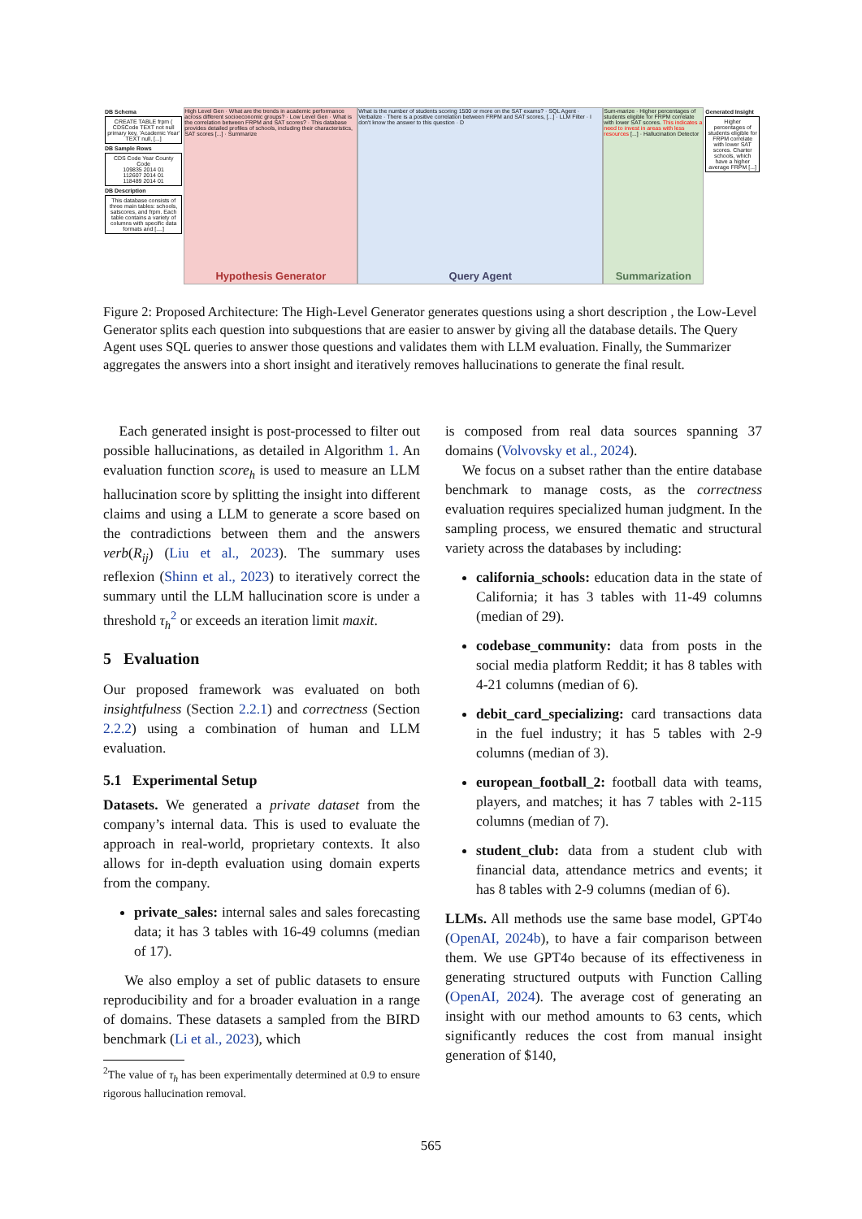DB Schema
CREATE TABLE frpm ( CDSCode TEXT not null primary key, 'Academic Year' TEXT null, [...]
DB Sample Rows
CDS Code Year County Code
109835 2014 01
112607 2014 01
118489 2014 01
DB Description
This database consists of three main tables: schools, satscores, and frpm. Each table contains a variety of columns with specific data formats and [....]
High Level Gen · What are the trends in academic performance across different socioeconomic groups? · Low Level Gen · What is the correlation between FRPM and SAT scores? · This database provides detailed profiles of schools, including their characteristics, SAT scores [...] · Summarize
Hypothesis Generator
What is the number of students scoring 1500 or more on the SAT exams? · SQL Agent · Verbalize · There is a positive correlation between FRPM and SAT scores, [...] · LLM Filter · I don't know the answer to this question · D
Query Agent
Sum-marize · Higher percentages of students eligible for FRPM correlate with lower SAT scores. This indicates a need to invest in areas with less resources [...] · Hallucination Detector
Summarization
Generated Insight
Higher percentages of students eligible for FRPM correlate with lower SAT scores. Charter schools, which have a higher average FRPM [...]
Figure 2: Proposed Architecture: The High-Level Generator generates questions using a short description , the Low-Level Generator splits each question into subquestions that are easier to answer by giving all the database details. The Query Agent uses SQL queries to answer those questions and validates them with LLM evaluation. Finally, the Summarizer aggregates the answers into a short insight and iteratively removes hallucinations to generate the final result.
Each generated insight is post-processed to filter out possible hallucinations, as detailed in Algorithm 1. An evaluation function score<sub>h</sub> is used to measure an LLM hallucination score by splitting the insight into different claims and using a LLM to generate a score based on the contradictions between them and the answers verb(R<sub>ij</sub>) (Liu et al., 2023). The summary uses reflexion (Shinn et al., 2023) to iteratively correct the summary until the LLM hallucination score is under a threshold τ<sub>h</sub><sup>2</sup> or exceeds an iteration limit maxit.
5 Evaluation
Our proposed framework was evaluated on both insightfulness (Section 2.2.1) and correctness (Section 2.2.2) using a combination of human and LLM evaluation.
5.1 Experimental Setup
Datasets. We generated a private dataset from the company’s internal data. This is used to evaluate the approach in real-world, proprietary contexts. It also allows for in-depth evaluation using domain experts from the company.
private_sales: internal sales and sales forecasting data; it has 3 tables with 16-49 columns (median of 17).
We also employ a set of public datasets to ensure reproducibility and for a broader evaluation in a range of domains. These datasets a sampled from the BIRD benchmark (Li et al., 2023), which
<sup>2</sup> The value of τ<sub>h</sub> has been experimentally determined at 0.9 to ensure rigorous hallucination removal.
is composed from real data sources spanning 37 domains (Volvovsky et al., 2024).
We focus on a subset rather than the entire database benchmark to manage costs, as the correctness evaluation requires specialized human judgment. In the sampling process, we ensured thematic and structural variety across the databases by including:
california_schools: education data in the state of California; it has 3 tables with 11-49 columns (median of 29).
codebase_community: data from posts in the social media platform Reddit; it has 8 tables with 4-21 columns (median of 6).
debit_card_specializing: card transactions data in the fuel industry; it has 5 tables with 2-9 columns (median of 3).
european_football_2: football data with teams, players, and matches; it has 7 tables with 2-115 columns (median of 7).
student_club: data from a student club with financial data, attendance metrics and events; it has 8 tables with 2-9 columns (median of 6).
LLMs. All methods use the same base model, GPT4o (OpenAI, 2024b), to have a fair comparison between them. We use GPT4o because of its effectiveness in generating structured outputs with Function Calling (OpenAI, 2024). The average cost of generating an insight with our method amounts to 63 cents, which significantly reduces the cost from manual insight generation of $140,
565